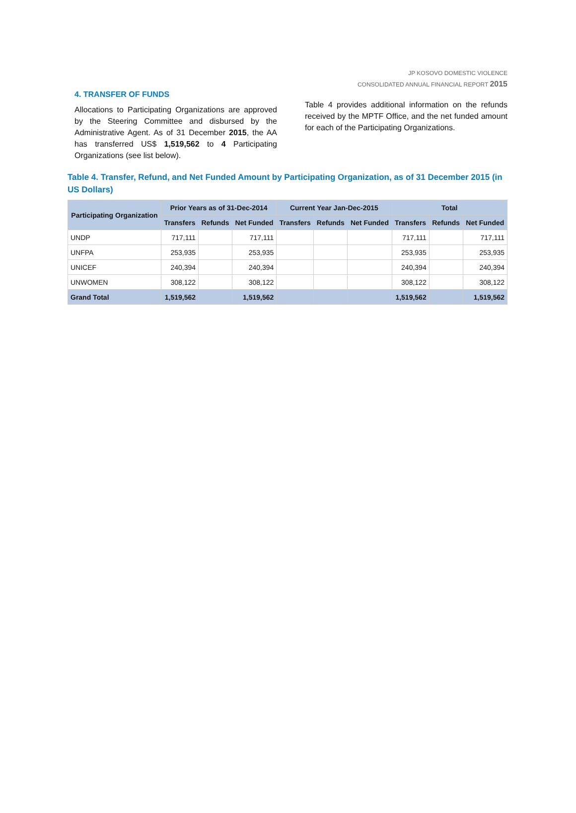JP KOSOVO DOMESTIC VIOLENCE
CONSOLIDATED ANNUAL FINANCIAL REPORT 2015
4. TRANSFER OF FUNDS
Allocations to Participating Organizations are approved by the Steering Committee and disbursed by the Administrative Agent. As of 31 December 2015, the AA has transferred US$ 1,519,562 to 4 Participating Organizations (see list below).
Table 4 provides additional information on the refunds received by the MPTF Office, and the net funded amount for each of the Participating Organizations.
Table 4. Transfer, Refund, and Net Funded Amount by Participating Organization, as of 31 December 2015 (in US Dollars)
| Participating Organization | Prior Years as of 31-Dec-2014 | | | Current Year Jan-Dec-2015 | | | Total | | |
| --- | --- | --- | --- | --- | --- | --- | --- | --- | --- |
| | Transfers | Refunds | Net Funded | Transfers | Refunds | Net Funded | Transfers | Refunds | Net Funded |
| UNDP | 717,111 | | 717,111 | | | | 717,111 | | 717,111 |
| UNFPA | 253,935 | | 253,935 | | | | 253,935 | | 253,935 |
| UNICEF | 240,394 | | 240,394 | | | | 240,394 | | 240,394 |
| UNWOMEN | 308,122 | | 308,122 | | | | 308,122 | | 308,122 |
| Grand Total | 1,519,562 | | 1,519,562 | | | | 1,519,562 | | 1,519,562 |